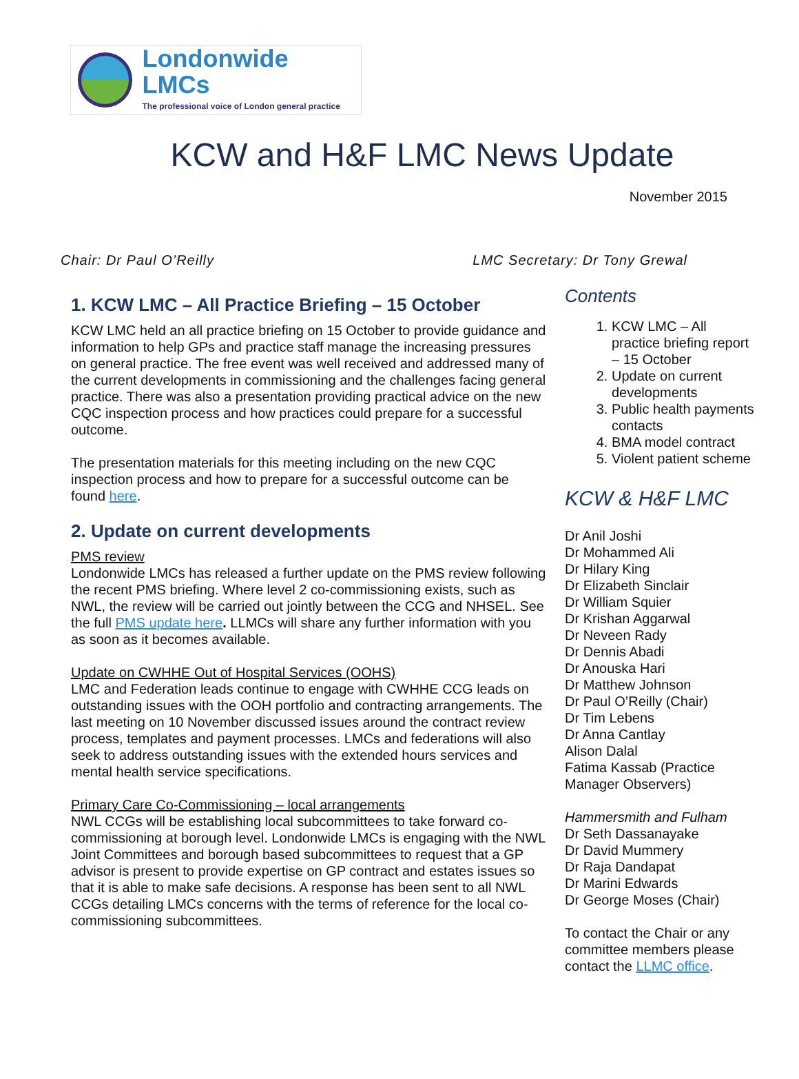Londonwide LMCs
The professional voice of London general practice
KCW and H&F LMC News Update
November 2015
Chair: Dr Paul O’Reilly LMC Secretary: Dr Tony Grewal
1. KCW LMC – All Practice Briefing – 15 October
KCW LMC held an all practice briefing on 15 October to provide guidance and information to help GPs and practice staff manage the increasing pressures on general practice. The free event was well received and addressed many of the current developments in commissioning and the challenges facing general practice. There was also a presentation providing practical advice on the new CQC inspection process and how practices could prepare for a successful outcome.
The presentation materials for this meeting including on the new CQC inspection process and how to prepare for a successful outcome can be found here.
2. Update on current developments
PMS review
Londonwide LMCs has released a further update on the PMS review following the recent PMS briefing. Where level 2 co-commissioning exists, such as NWL, the review will be carried out jointly between the CCG and NHSEL. See the full PMS update here. LLMCs will share any further information with you as soon as it becomes available.
Update on CWHHE Out of Hospital Services (OOHS)
LMC and Federation leads continue to engage with CWHHE CCG leads on outstanding issues with the OOH portfolio and contracting arrangements. The last meeting on 10 November discussed issues around the contract review process, templates and payment processes. LMCs and federations will also seek to address outstanding issues with the extended hours services and mental health service specifications.
Primary Care Co-Commissioning – local arrangements
NWL CCGs will be establishing local subcommittees to take forward co-commissioning at borough level. Londonwide LMCs is engaging with the NWL Joint Committees and borough based subcommittees to request that a GP advisor is present to provide expertise on GP contract and estates issues so that it is able to make safe decisions. A response has been sent to all NWL CCGs detailing LMCs concerns with the terms of reference for the local co-commissioning subcommittees.
Contents
1. KCW LMC – All practice briefing report – 15 October
2. Update on current developments
3. Public health payments contacts
4. BMA model contract
5. Violent patient scheme
KCW & H&F LMC
Dr Anil Joshi
Dr Mohammed Ali
Dr Hilary King
Dr Elizabeth Sinclair
Dr William Squier
Dr Krishan Aggarwal
Dr Neveen Rady
Dr Dennis Abadi
Dr Anouska Hari
Dr Matthew Johnson
Dr Paul O’Reilly (Chair)
Dr Tim Lebens
Dr Anna Cantlay
Alison Dalal
Fatima Kassab (Practice Manager Observers)
Hammersmith and Fulham
Dr Seth Dassanayake
Dr David Mummery
Dr Raja Dandapat
Dr Marini Edwards
Dr George Moses (Chair)
To contact the Chair or any committee members please contact the LLMC office.